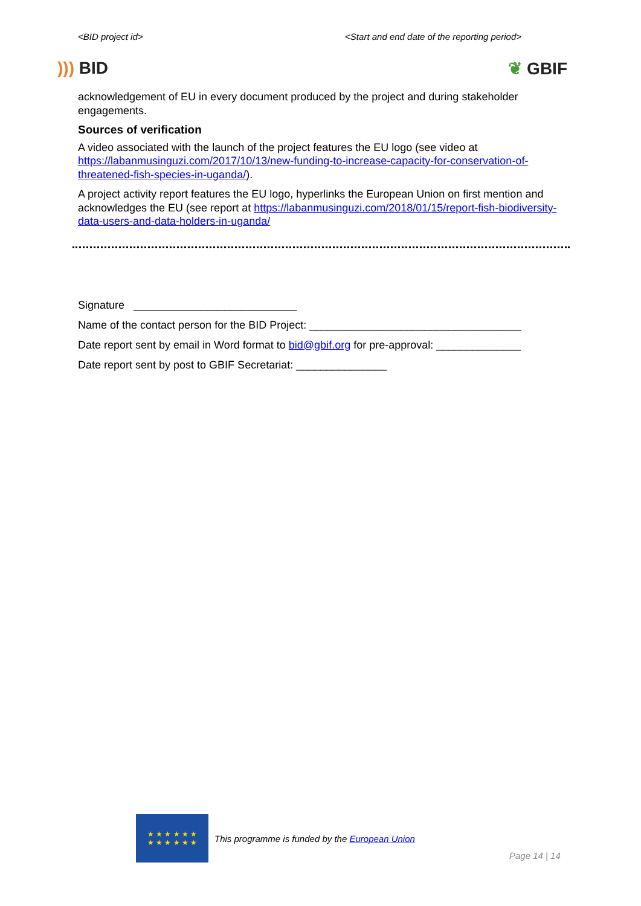<BID project id> <Start and end date of the reporting period>
))) BID ❦ GBIF
acknowledgement of EU in every document produced by the project and during stakeholder engagements.
Sources of verification
A video associated with the launch of the project features the EU logo (see video at https://labanmusinguzi.com/2017/10/13/new-funding-to-increase-capacity-for-conservation-of-threatened-fish-species-in-uganda/).
A project activity report features the EU logo, hyperlinks the European Union on first mention and acknowledges the EU (see report at https://labanmusinguzi.com/2018/01/15/report-fish-biodiversity-data-users-and-data-holders-in-uganda/
Signature ___________________________
Name of the contact person for the BID Project: ___________________________________
Date report sent by email in Word format to bid@gbif.org for pre-approval: ______________
Date report sent by post to GBIF Secretariat: _______________
★ ★ ★ ★ ★ ★
★ ★ ★ ★ ★ ★
This programme is funded by the European Union
Page 14 | 14